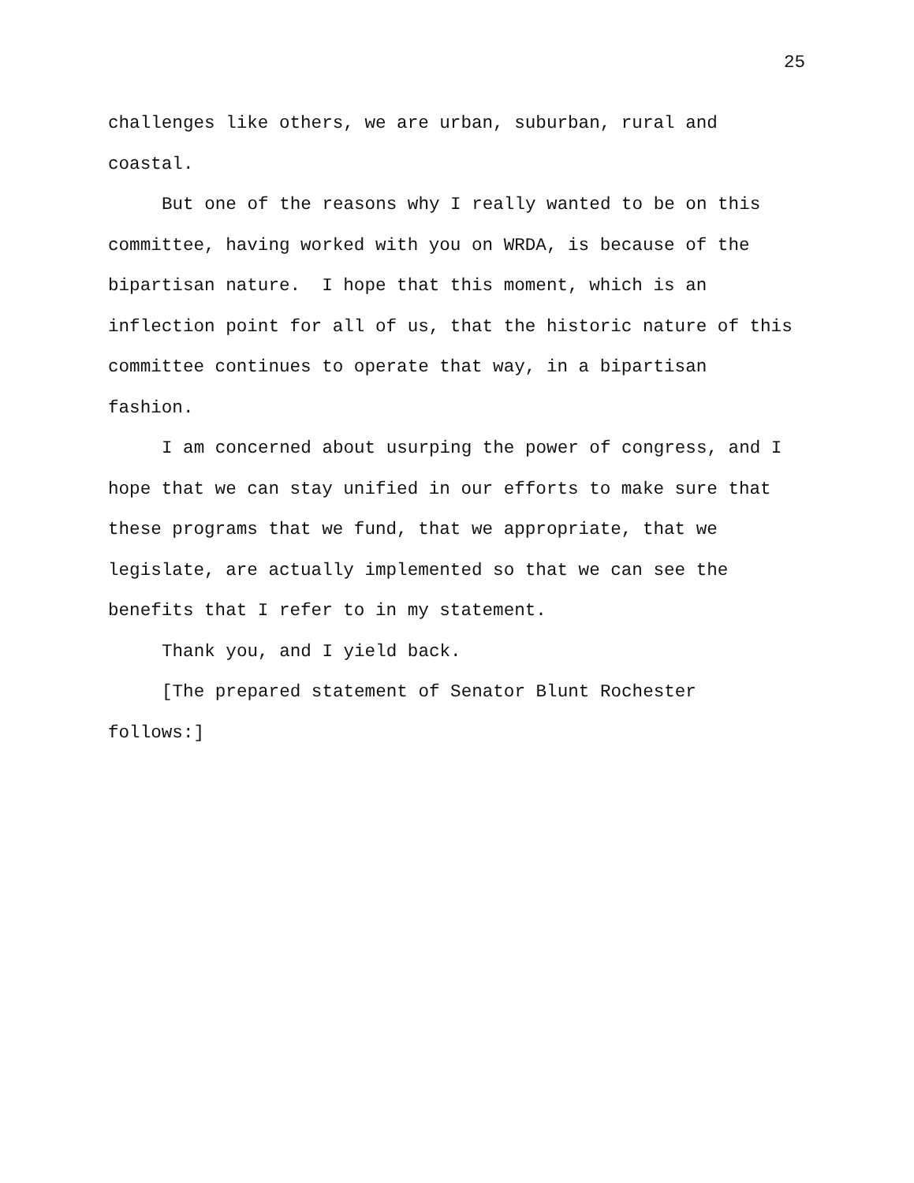25
challenges like others, we are urban, suburban, rural and
coastal.
But one of the reasons why I really wanted to be on this
committee, having worked with you on WRDA, is because of the
bipartisan nature. I hope that this moment, which is an
inflection point for all of us, that the historic nature of this
committee continues to operate that way, in a bipartisan
fashion.
I am concerned about usurping the power of congress, and I
hope that we can stay unified in our efforts to make sure that
these programs that we fund, that we appropriate, that we
legislate, are actually implemented so that we can see the
benefits that I refer to in my statement.
Thank you, and I yield back.
[The prepared statement of Senator Blunt Rochester
follows:]